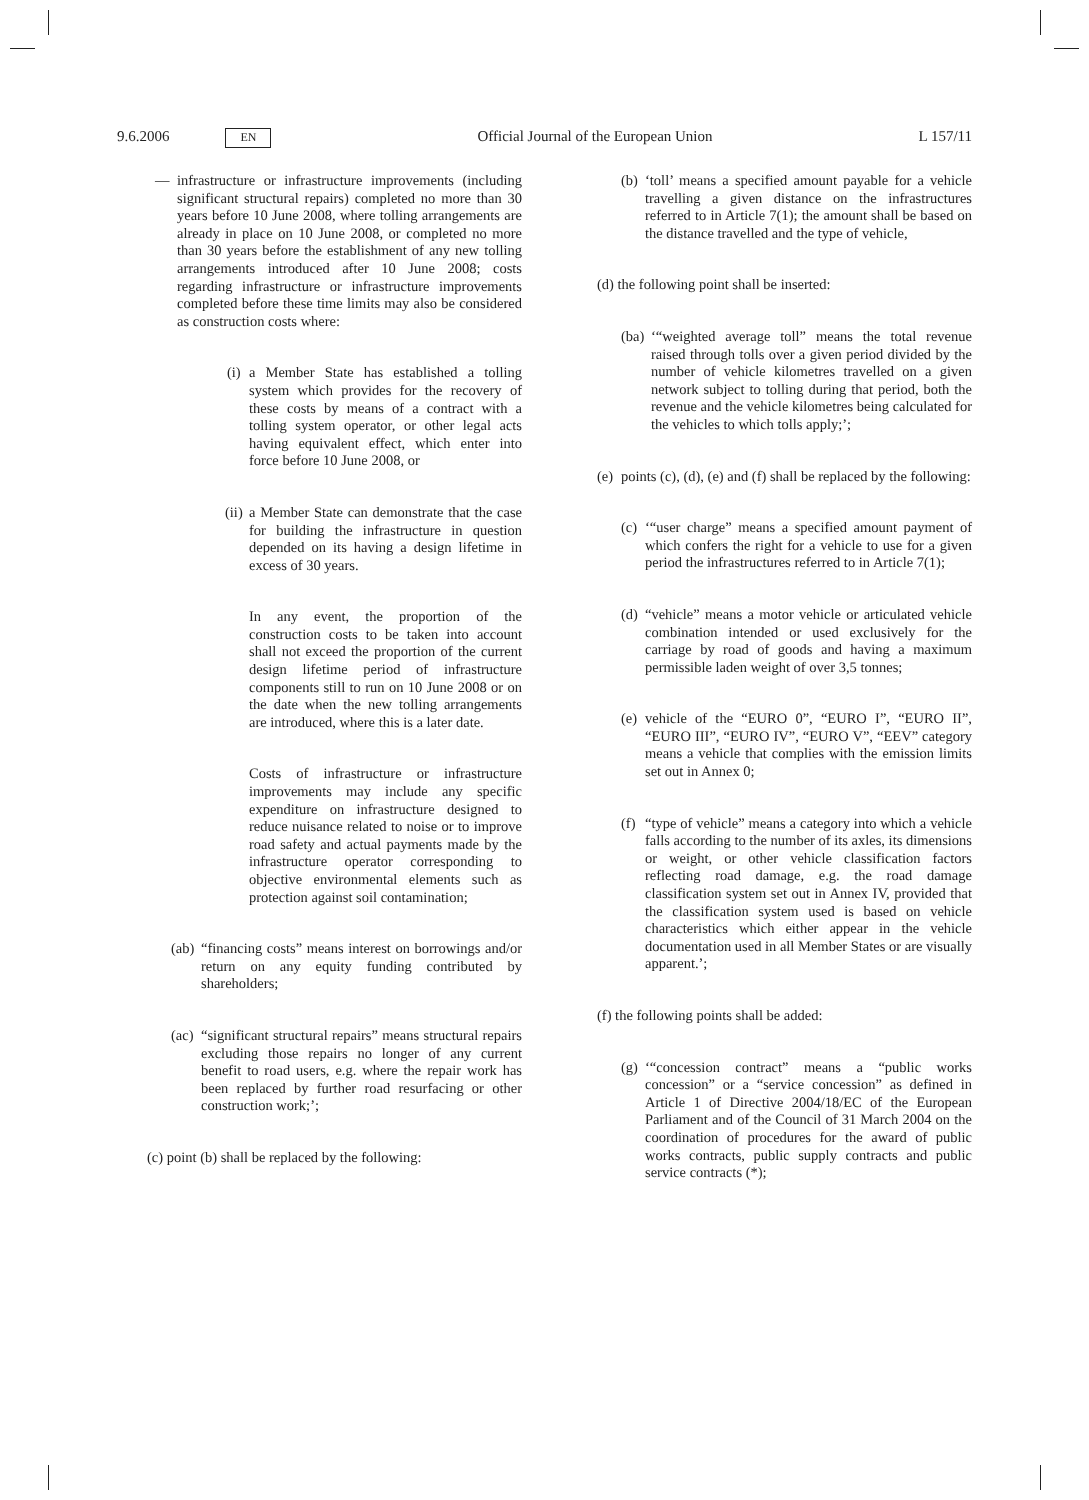9.6.2006 EN Official Journal of the European Union L 157/11
— infrastructure or infrastructure improvements (including significant structural repairs) completed no more than 30 years before 10 June 2008, where tolling arrangements are already in place on 10 June 2008, or completed no more than 30 years before the establishment of any new tolling arrangements introduced after 10 June 2008; costs regarding infrastructure or infrastructure improvements completed before these time limits may also be considered as construction costs where:
(i) a Member State has established a tolling system which provides for the recovery of these costs by means of a contract with a tolling system operator, or other legal acts having equivalent effect, which enter into force before 10 June 2008, or
(ii) a Member State can demonstrate that the case for building the infrastructure in question depended on its having a design lifetime in excess of 30 years.
In any event, the proportion of the construction costs to be taken into account shall not exceed the proportion of the current design lifetime period of infrastructure components still to run on 10 June 2008 or on the date when the new tolling arrangements are introduced, where this is a later date.
Costs of infrastructure or infrastructure improvements may include any specific expenditure on infrastructure designed to reduce nuisance related to noise or to improve road safety and actual payments made by the infrastructure operator corresponding to objective environmental elements such as protection against soil contamination;
(ab) “financing costs” means interest on borrowings and/or return on any equity funding contributed by shareholders;
(ac) “significant structural repairs” means structural repairs excluding those repairs no longer of any current benefit to road users, e.g. where the repair work has been replaced by further road resurfacing or other construction work;’;
(c) point (b) shall be replaced by the following:
(b) ‘toll’ means a specified amount payable for a vehicle travelling a given distance on the infrastructures referred to in Article 7(1); the amount shall be based on the distance travelled and the type of vehicle,
(d) the following point shall be inserted:
(ba) ‘“weighted average toll” means the total revenue raised through tolls over a given period divided by the number of vehicle kilometres travelled on a given network subject to tolling during that period, both the revenue and the vehicle kilometres being calculated for the vehicles to which tolls apply;’;
(e) points (c), (d), (e) and (f) shall be replaced by the following:
(c) ‘“user charge” means a specified amount payment of which confers the right for a vehicle to use for a given period the infrastructures referred to in Article 7(1);
(d) “vehicle” means a motor vehicle or articulated vehicle combination intended or used exclusively for the carriage by road of goods and having a maximum permissible laden weight of over 3,5 tonnes;
(e) vehicle of the “EURO 0”, “EURO I”, “EURO II”, “EURO III”, “EURO IV”, “EURO V”, “EEV” category means a vehicle that complies with the emission limits set out in Annex 0;
(f) “type of vehicle” means a category into which a vehicle falls according to the number of its axles, its dimensions or weight, or other vehicle classification factors reflecting road damage, e.g. the road damage classification system set out in Annex IV, provided that the classification system used is based on vehicle characteristics which either appear in the vehicle documentation used in all Member States or are visually apparent.’;
(f) the following points shall be added:
(g) ‘“concession contract” means a “public works concession” or a “service concession” as defined in Article 1 of Directive 2004/18/EC of the European Parliament and of the Council of 31 March 2004 on the coordination of procedures for the award of public works contracts, public supply contracts and public service contracts (*);